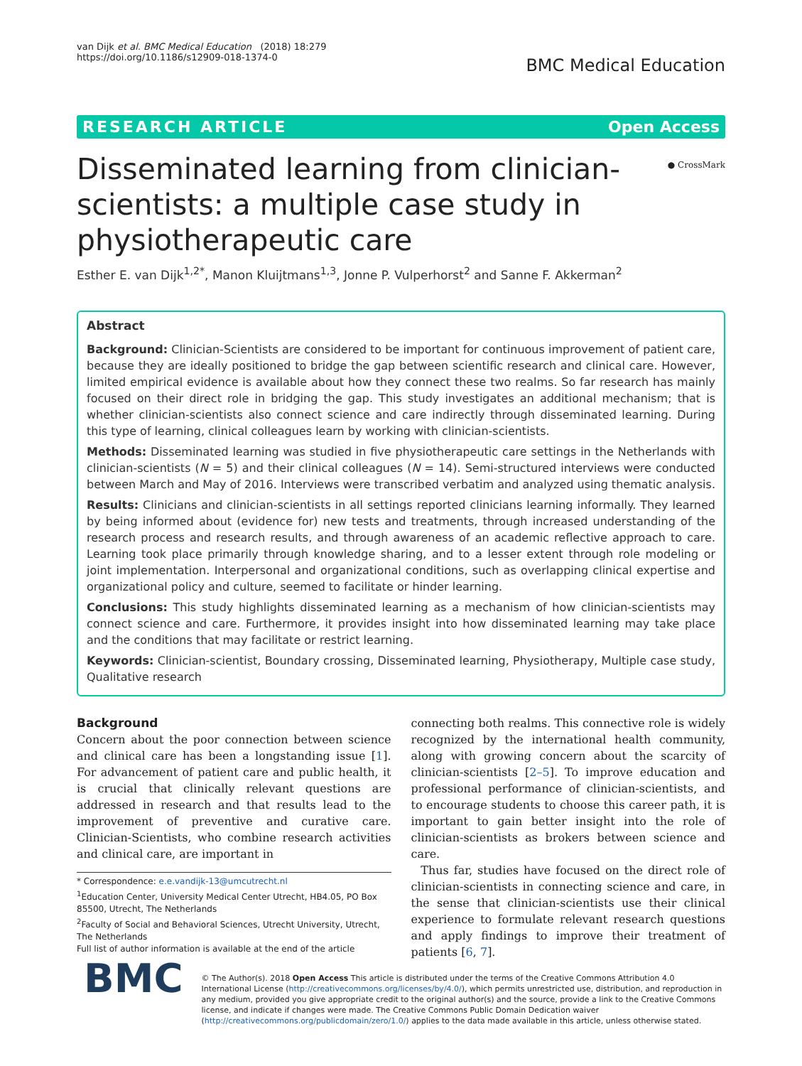van Dijk et al. BMC Medical Education (2018) 18:279
https://doi.org/10.1186/s12909-018-1374-0
BMC Medical Education
RESEARCH ARTICLE Open Access
Disseminated learning from clinician-
scientists: a multiple case study in
physiotherapeutic care
● CrossMark
Esther E. van Dijk<sup>1,2*</sup>, Manon Kluijtmans<sup>1,3</sup>, Jonne P. Vulperhorst<sup>2</sup> and Sanne F. Akkerman<sup>2</sup>
Abstract
Background: Clinician-Scientists are considered to be important for continuous improvement of patient care, because they are ideally positioned to bridge the gap between scientific research and clinical care. However, limited empirical evidence is available about how they connect these two realms. So far research has mainly focused on their direct role in bridging the gap. This study investigates an additional mechanism; that is whether clinician-scientists also connect science and care indirectly through disseminated learning. During this type of learning, clinical colleagues learn by working with clinician-scientists.
Methods: Disseminated learning was studied in five physiotherapeutic care settings in the Netherlands with clinician-scientists (N = 5) and their clinical colleagues (N = 14). Semi-structured interviews were conducted between March and May of 2016. Interviews were transcribed verbatim and analyzed using thematic analysis.
Results: Clinicians and clinician-scientists in all settings reported clinicians learning informally. They learned by being informed about (evidence for) new tests and treatments, through increased understanding of the research process and research results, and through awareness of an academic reflective approach to care. Learning took place primarily through knowledge sharing, and to a lesser extent through role modeling or joint implementation. Interpersonal and organizational conditions, such as overlapping clinical expertise and organizational policy and culture, seemed to facilitate or hinder learning.
Conclusions: This study highlights disseminated learning as a mechanism of how clinician-scientists may connect science and care. Furthermore, it provides insight into how disseminated learning may take place and the conditions that may facilitate or restrict learning.
Keywords: Clinician-scientist, Boundary crossing, Disseminated learning, Physiotherapy, Multiple case study, Qualitative research
Background
Concern about the poor connection between science and clinical care has been a longstanding issue [1]. For advancement of patient care and public health, it is crucial that clinically relevant questions are addressed in research and that results lead to the improvement of preventive and curative care. Clinician-Scientists, who combine research activities and clinical care, are important in
* Correspondence: e.e.vandijk-13@umcutrecht.nl
<sup>1</sup> Education Center, University Medical Center Utrecht, HB4.05, PO Box 85500, Utrecht, The Netherlands
<sup>2</sup> Faculty of Social and Behavioral Sciences, Utrecht University, Utrecht, The Netherlands
Full list of author information is available at the end of the article
connecting both realms. This connective role is widely recognized by the international health community, along with growing concern about the scarcity of clinician-scientists [2–5]. To improve education and professional performance of clinician-scientists, and to encourage students to choose this career path, it is important to gain better insight into the role of clinician-scientists as brokers between science and care.
Thus far, studies have focused on the direct role of clinician-scientists in connecting science and care, in the sense that clinician-scientists use their clinical experience to formulate relevant research questions and apply findings to improve their treatment of patients [6, 7].
BMC
© The Author(s). 2018 Open Access This article is distributed under the terms of the Creative Commons Attribution 4.0 International License (http://creativecommons.org/licenses/by/4.0/), which permits unrestricted use, distribution, and reproduction in any medium, provided you give appropriate credit to the original author(s) and the source, provide a link to the Creative Commons license, and indicate if changes were made. The Creative Commons Public Domain Dedication waiver (http://creativecommons.org/publicdomain/zero/1.0/) applies to the data made available in this article, unless otherwise stated.